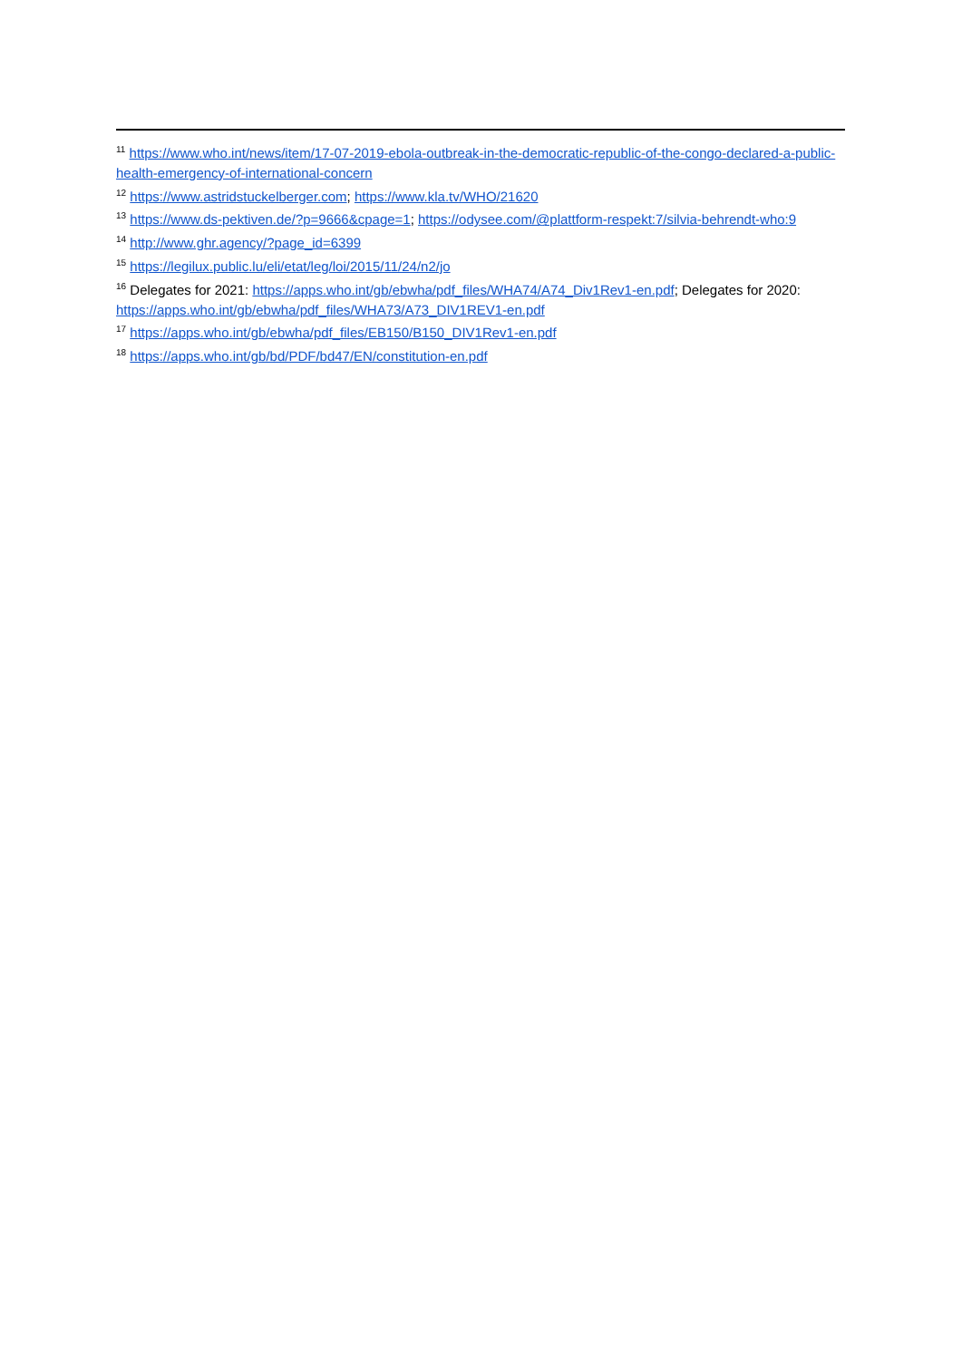<sup>11</sup> https://www.who.int/news/item/17-07-2019-ebola-outbreak-in-the-democratic-republic-of-the-congo-declared-a-public-health-emergency-of-international-concern
<sup>12</sup> https://www.astridstuckelberger.com; https://www.kla.tv/WHO/21620
<sup>13</sup> https://www.ds-pektiven.de/?p=9666&cpage=1; https://odysee.com/@plattform-respekt:7/silvia-behrendt-who:9
<sup>14</sup> http://www.ghr.agency/?page_id=6399
<sup>15</sup> https://legilux.public.lu/eli/etat/leg/loi/2015/11/24/n2/jo
<sup>16</sup> Delegates for 2021: https://apps.who.int/gb/ebwha/pdf_files/WHA74/A74_Div1Rev1-en.pdf; Delegates for 2020: https://apps.who.int/gb/ebwha/pdf_files/WHA73/A73_DIV1REV1-en.pdf
<sup>17</sup> https://apps.who.int/gb/ebwha/pdf_files/EB150/B150_DIV1Rev1-en.pdf
<sup>18</sup> https://apps.who.int/gb/bd/PDF/bd47/EN/constitution-en.pdf